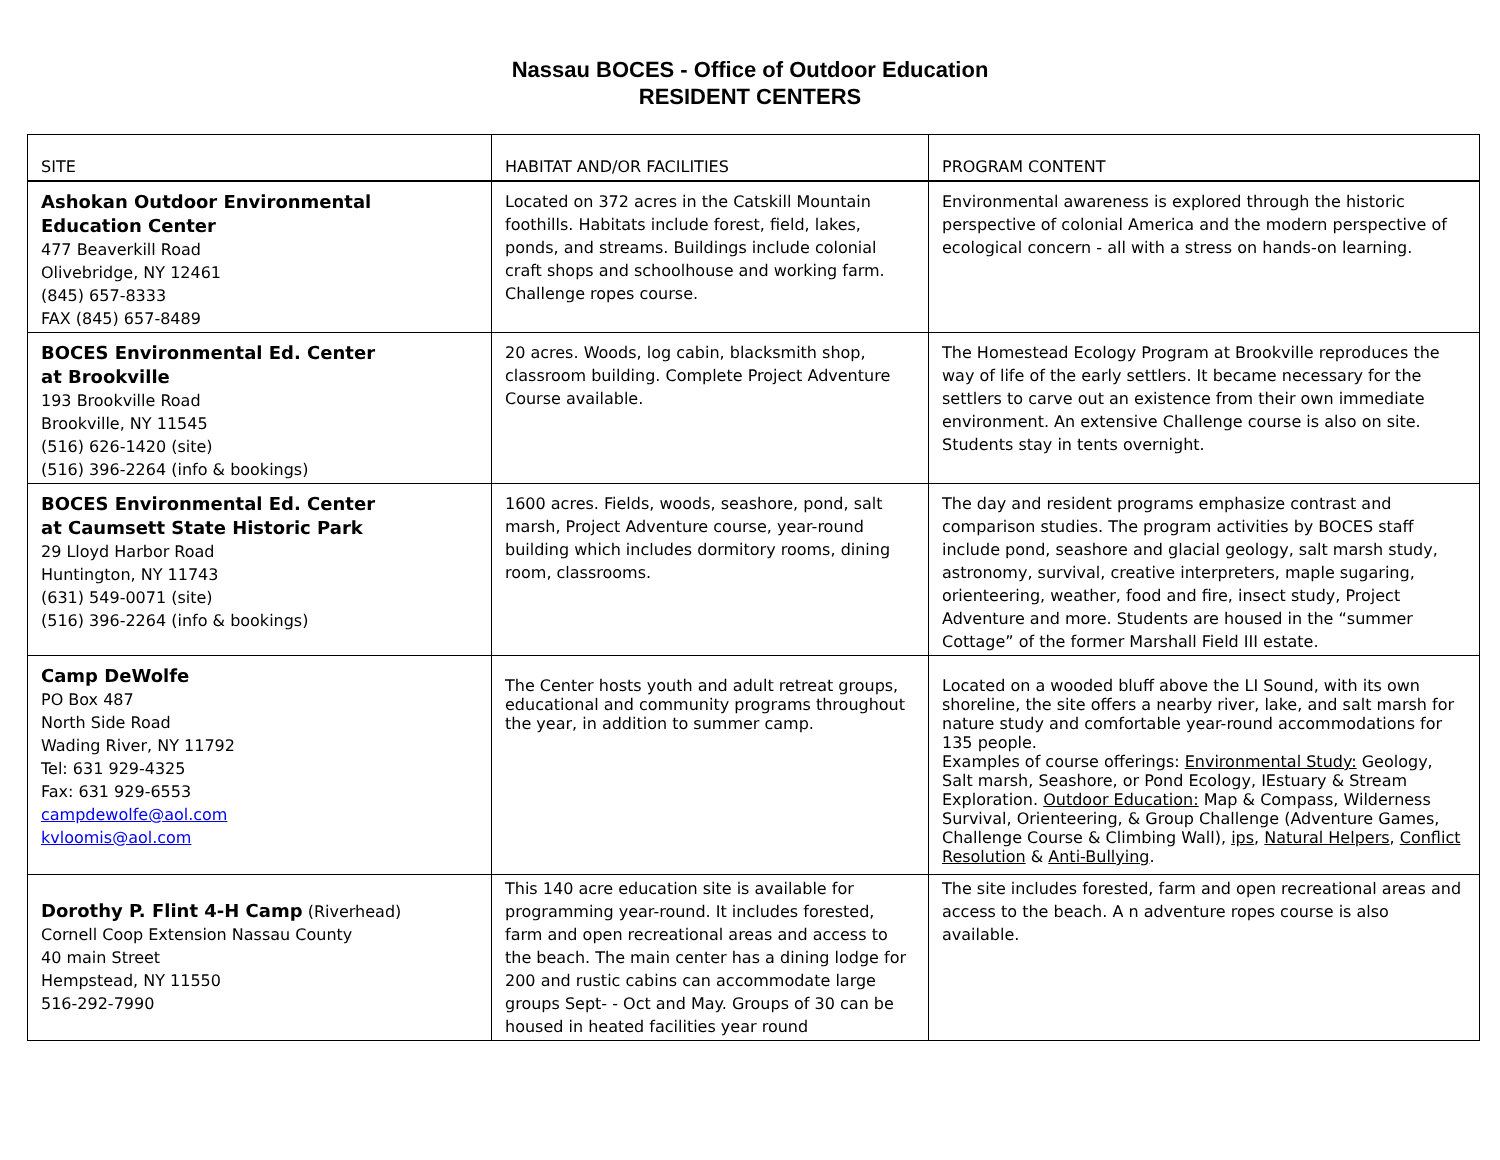Nassau BOCES - Office of Outdoor Education
RESIDENT CENTERS
| SITE | HABITAT AND/OR FACILITIES | PROGRAM CONTENT |
| --- | --- | --- |
| Ashokan Outdoor Environmental Education Center 477 Beaverkill Road Olivebridge, NY 12461 (845) 657-8333 FAX (845) 657-8489 | Located on 372 acres in the Catskill Mountain foothills. Habitats include forest, field, lakes, ponds, and streams. Buildings include colonial craft shops and schoolhouse and working farm. Challenge ropes course. | Environmental awareness is explored through the historic perspective of colonial America and the modern perspective of ecological concern - all with a stress on hands-on learning. |
| BOCES Environmental Ed. Center at Brookville 193 Brookville Road Brookville, NY 11545 (516) 626-1420 (site) (516) 396-2264 (info & bookings) | 20 acres. Woods, log cabin, blacksmith shop, classroom building. Complete Project Adventure Course available. | The Homestead Ecology Program at Brookville reproduces the way of life of the early settlers. It became necessary for the settlers to carve out an existence from their own immediate environment. An extensive Challenge course is also on site. Students stay in tents overnight. |
| BOCES Environmental Ed. Center at Caumsett State Historic Park 29 Lloyd Harbor Road Huntington, NY 11743 (631) 549-0071 (site) (516) 396-2264 (info & bookings) | 1600 acres. Fields, woods, seashore, pond, salt marsh, Project Adventure course, year-round building which includes dormitory rooms, dining room, classrooms. | The day and resident programs emphasize contrast and comparison studies. The program activities by BOCES staff include pond, seashore and glacial geology, salt marsh study, astronomy, survival, creative interpreters, maple sugaring, orienteering, weather, food and fire, insect study, Project Adventure and more. Students are housed in the “summer Cottage” of the former Marshall Field III estate. |
| Camp DeWolfe PO Box 487 North Side Road Wading River, NY 11792 Tel: 631 929-4325 Fax: 631 929-6553 campdewolfe@aol.com kvloomis@aol.com | The Center hosts youth and adult retreat groups, educational and community programs throughout the year, in addition to summer camp. | Located on a wooded bluff above the LI Sound, with its own shoreline, the site offers a nearby river, lake, and salt marsh for nature study and comfortable year-round accommodations for 135 people. Examples of course offerings: Environmental Study: Geology, Salt marsh, Seashore, or Pond Ecology, IEstuary & Stream Exploration. Outdoor Education: Map & Compass, Wilderness Survival, Orienteering, & Group Challenge (Adventure Games, Challenge Course & Climbing Wall), ips , Natural Helpers , Conflict Resolution & Anti-Bullying . |
| Dorothy P. Flint 4-H Camp (Riverhead) Cornell Coop Extension Nassau County 40 main Street Hempstead, NY 11550 516-292-7990 | This 140 acre education site is available for programming year-round. It includes forested, farm and open recreational areas and access to the beach. The main center has a dining lodge for 200 and rustic cabins can accommodate large groups Sept- - Oct and May. Groups of 30 can be housed in heated facilities year round | The site includes forested, farm and open recreational areas and access to the beach. A n adventure ropes course is also available. |